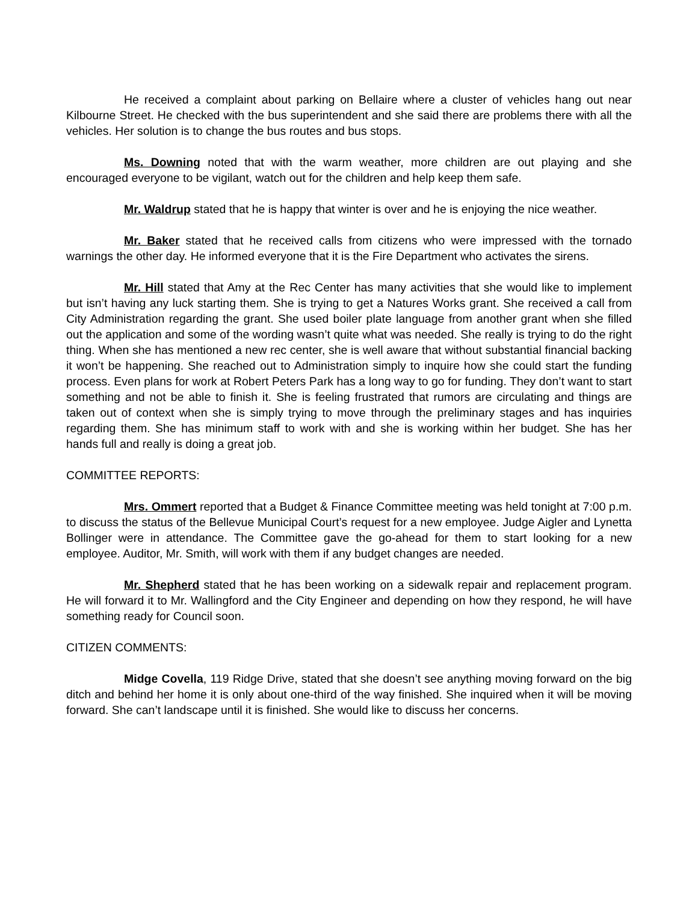He received a complaint about parking on Bellaire where a cluster of vehicles hang out near Kilbourne Street. He checked with the bus superintendent and she said there are problems there with all the vehicles. Her solution is to change the bus routes and bus stops.
Ms. Downing noted that with the warm weather, more children are out playing and she encouraged everyone to be vigilant, watch out for the children and help keep them safe.
Mr. Waldrup stated that he is happy that winter is over and he is enjoying the nice weather.
Mr. Baker stated that he received calls from citizens who were impressed with the tornado warnings the other day. He informed everyone that it is the Fire Department who activates the sirens.
Mr. Hill stated that Amy at the Rec Center has many activities that she would like to implement but isn’t having any luck starting them. She is trying to get a Natures Works grant. She received a call from City Administration regarding the grant. She used boiler plate language from another grant when she filled out the application and some of the wording wasn’t quite what was needed. She really is trying to do the right thing. When she has mentioned a new rec center, she is well aware that without substantial financial backing it won’t be happening. She reached out to Administration simply to inquire how she could start the funding process. Even plans for work at Robert Peters Park has a long way to go for funding. They don’t want to start something and not be able to finish it. She is feeling frustrated that rumors are circulating and things are taken out of context when she is simply trying to move through the preliminary stages and has inquiries regarding them. She has minimum staff to work with and she is working within her budget. She has her hands full and really is doing a great job.
COMMITTEE REPORTS:
Mrs. Ommert reported that a Budget & Finance Committee meeting was held tonight at 7:00 p.m. to discuss the status of the Bellevue Municipal Court’s request for a new employee. Judge Aigler and Lynetta Bollinger were in attendance. The Committee gave the go-ahead for them to start looking for a new employee. Auditor, Mr. Smith, will work with them if any budget changes are needed.
Mr. Shepherd stated that he has been working on a sidewalk repair and replacement program. He will forward it to Mr. Wallingford and the City Engineer and depending on how they respond, he will have something ready for Council soon.
CITIZEN COMMENTS:
Midge Covella, 119 Ridge Drive, stated that she doesn’t see anything moving forward on the big ditch and behind her home it is only about one-third of the way finished. She inquired when it will be moving forward. She can’t landscape until it is finished. She would like to discuss her concerns.